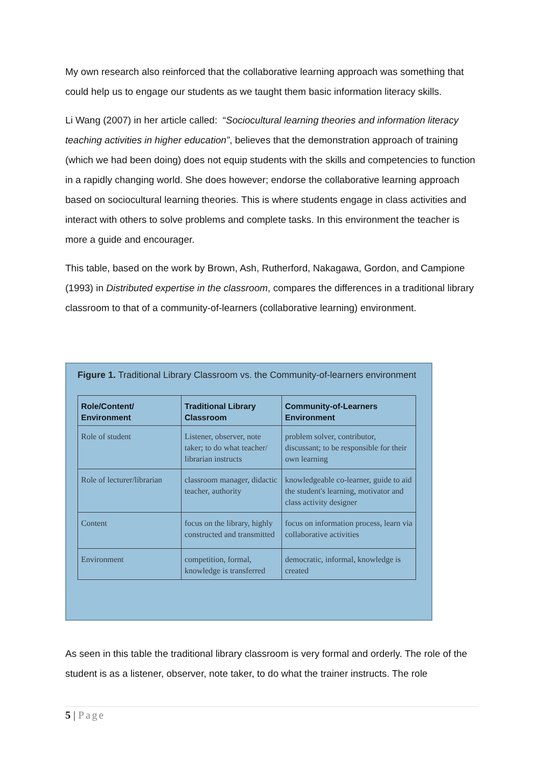My own research also reinforced that the collaborative learning approach was something that could help us to engage our students as we taught them basic information literacy skills.
Li Wang (2007) in her article called: “Sociocultural learning theories and information literacy teaching activities in higher education”, believes that the demonstration approach of training (which we had been doing) does not equip students with the skills and competencies to function in a rapidly changing world. She does however; endorse the collaborative learning approach based on sociocultural learning theories. This is where students engage in class activities and interact with others to solve problems and complete tasks. In this environment the teacher is more a guide and encourager.
This table, based on the work by Brown, Ash, Rutherford, Nakagawa, Gordon, and Campione (1993) in Distributed expertise in the classroom, compares the differences in a traditional library classroom to that of a community-of-learners (collaborative learning) environment.
Figure 1. Traditional Library Classroom vs. the Community-of-learners environment
| Role/Content/ Environment | Traditional Library Classroom | Community-of-Learners Environment |
| --- | --- | --- |
| Role of student | Listener, observer, note taker; to do what teacher/ librarian instructs | problem solver, contributor, discussant; to be responsible for their own learning |
| Role of lecturer/librarian | classroom manager, didactic teacher, authority | knowledgeable co-learner, guide to aid the student's learning, motivator and class activity designer |
| Content | focus on the library, highly constructed and transmitted | focus on information process, learn via collaborative activities |
| Environment | competition, formal, knowledge is transferred | democratic, informal, knowledge is created |
As seen in this table the traditional library classroom is very formal and orderly. The role of the student is as a listener, observer, note taker, to do what the trainer instructs. The role
5 | Page